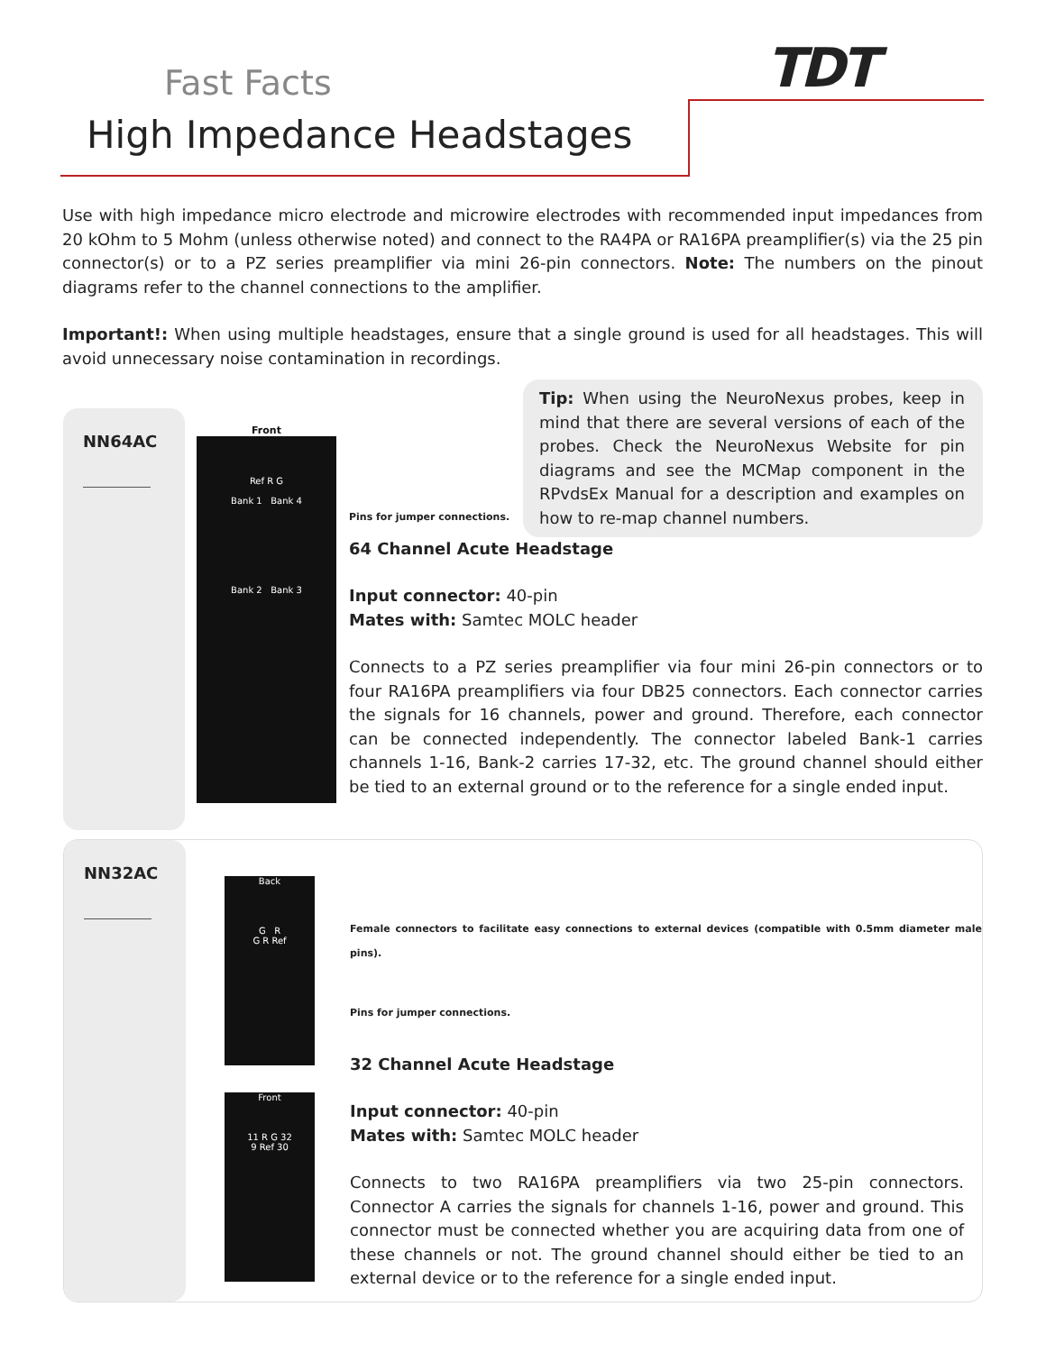Fast Facts
High Impedance Headstages
TDT
Use with high impedance micro electrode and microwire electrodes with recommended input impedances from 20 kOhm to 5 Mohm (unless otherwise noted) and connect to the RA4PA or RA16PA preamplifier(s) via the 25 pin connector(s) or to a PZ series preamplifier via mini 26-pin connectors. Note: The numbers on the pinout diagrams refer to the channel connections to the amplifier.
Important!: When using multiple headstages, ensure that a single ground is used for all headstages. This will avoid unnecessary noise contamination in recordings.
NN64AC
Front
Ref R G
Bank 1 Bank 4
Bank 2 Bank 3
Tip: When using the NeuroNexus probes, keep in mind that there are several versions of each of the probes. Check the NeuroNexus Website for pin diagrams and see the MCMap component in the RPvdsEx Manual for a description and examples on how to re-map channel numbers.
Pins for jumper connections.
64 Channel Acute Headstage
Input connector: 40-pin
Mates with: Samtec MOLC header
Connects to a PZ series preamplifier via four mini 26-pin connectors or to four RA16PA preamplifiers via four DB25 connectors. Each connector carries the signals for 16 channels, power and ground. Therefore, each connector can be connected independently. The connector labeled Bank-1 carries channels 1-16, Bank-2 carries 17-32, etc. The ground channel should either be tied to an external ground or to the reference for a single ended input.
NN32AC
Back
G R
G R Ref
Front
11 R G 32
9 Ref 30
Female connectors to facilitate easy connections to external devices (compatible with 0.5mm diameter male pins).
Pins for jumper connections.
32 Channel Acute Headstage
Input connector: 40-pin
Mates with: Samtec MOLC header
Connects to two RA16PA preamplifiers via two 25-pin connectors. Connector A carries the signals for channels 1-16, power and ground. This connector must be connected whether you are acquiring data from one of these channels or not. The ground channel should either be tied to an external device or to the reference for a single ended input.